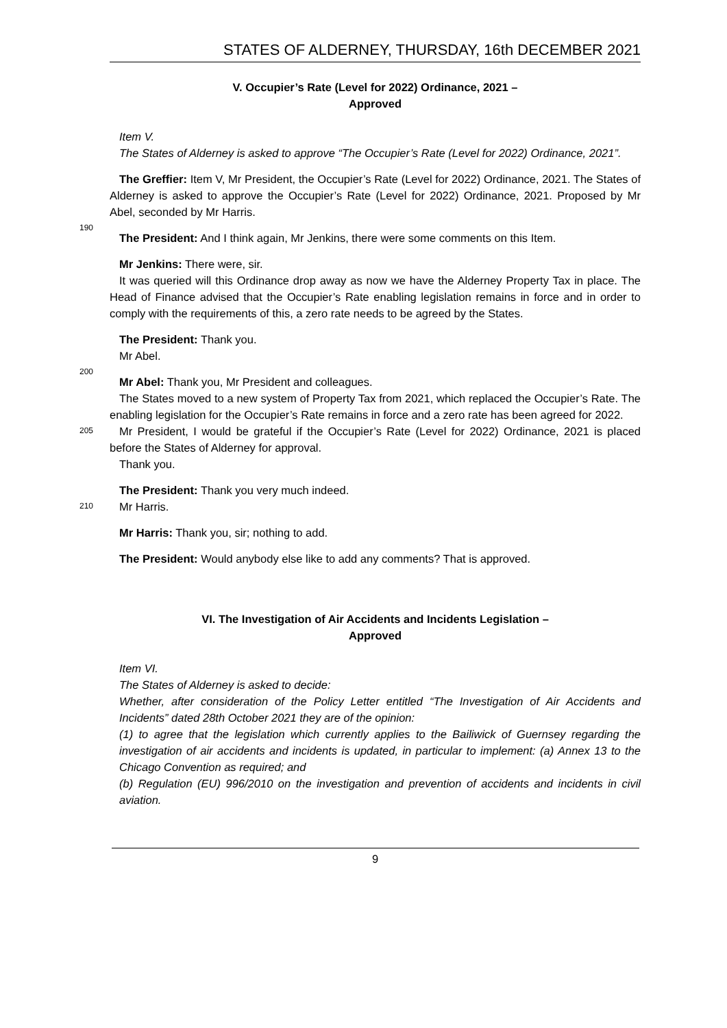STATES OF ALDERNEY, THURSDAY, 16th DECEMBER 2021
V. Occupier’s Rate (Level for 2022) Ordinance, 2021 –
Approved
Item V.
The States of Alderney is asked to approve “The Occupier’s Rate (Level for 2022) Ordinance, 2021”.
The Greffier: Item V, Mr President, the Occupier’s Rate (Level for 2022) Ordinance, 2021. The States of Alderney is asked to approve the Occupier’s Rate (Level for 2022) Ordinance, 2021. Proposed by Mr Abel, seconded by Mr Harris.
190
The President: And I think again, Mr Jenkins, there were some comments on this Item.
Mr Jenkins: There were, sir.
It was queried will this Ordinance drop away as now we have the Alderney Property Tax in place. The Head of Finance advised that the Occupier’s Rate enabling legislation remains in force and in order to comply with the requirements of this, a zero rate needs to be agreed by the States.
The President: Thank you.
Mr Abel.
200
Mr Abel: Thank you, Mr President and colleagues.
The States moved to a new system of Property Tax from 2021, which replaced the Occupier’s Rate. The enabling legislation for the Occupier’s Rate remains in force and a zero rate has been agreed for 2022.
205
Mr President, I would be grateful if the Occupier’s Rate (Level for 2022) Ordinance, 2021 is placed before the States of Alderney for approval.
Thank you.
The President: Thank you very much indeed.
210
Mr Harris.
Mr Harris: Thank you, sir; nothing to add.
The President: Would anybody else like to add any comments? That is approved.
VI. The Investigation of Air Accidents and Incidents Legislation –
Approved
Item VI.
The States of Alderney is asked to decide:
Whether, after consideration of the Policy Letter entitled “The Investigation of Air Accidents and Incidents” dated 28th October 2021 they are of the opinion:
(1) to agree that the legislation which currently applies to the Bailiwick of Guernsey regarding the investigation of air accidents and incidents is updated, in particular to implement: (a) Annex 13 to the Chicago Convention as required; and
(b) Regulation (EU) 996/2010 on the investigation and prevention of accidents and incidents in civil aviation.
9